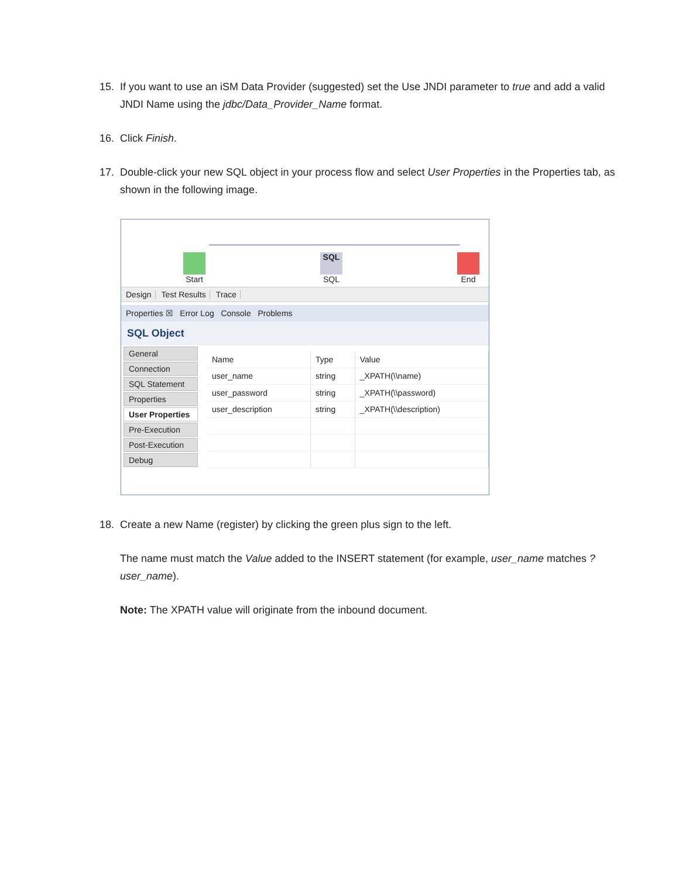15. If you want to use an iSM Data Provider (suggested) set the Use JNDI parameter to true and add a valid JNDI Name using the jdbc/Data_Provider_Name format.
16. Click Finish.
17. Double-click your new SQL object in your process flow and select User Properties in the Properties tab, as shown in the following image.
Start
SQL
SQL
End
Design Test Results Trace
Properties ☒ Error Log Console Problems
SQL Object
General
Connection
SQL Statement
Properties
User Properties
Pre-Execution
Post-Execution
Debug
| Name | Type | Value |
| --- | --- | --- |
| user_name | string | _XPATH(\\name) |
| user_password | string | _XPATH(\\password) |
| user_description | string | _XPATH(\\description) |
18. Create a new Name (register) by clicking the green plus sign to the left.
The name must match the Value added to the INSERT statement (for example, user_name matches ?user_name).
Note: The XPATH value will originate from the inbound document.